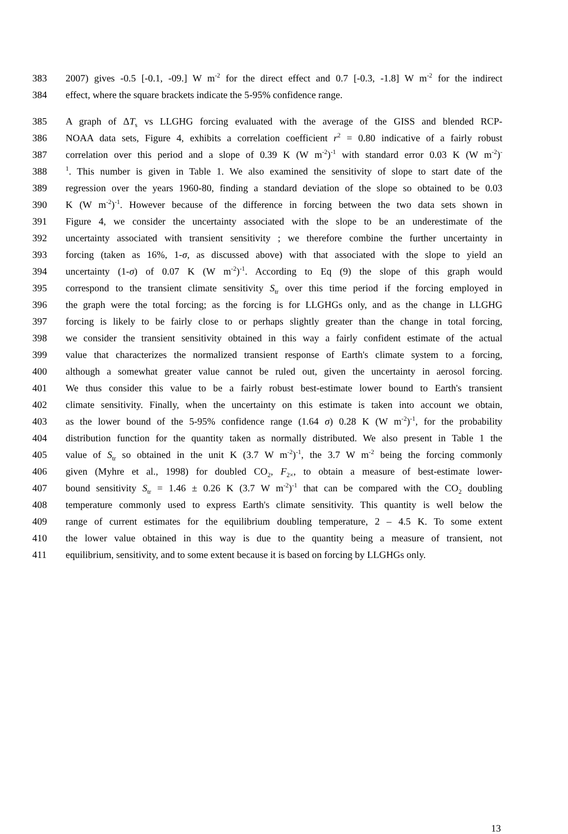383 2007) gives -0.5 [-0.1, -09.] W m<sup>-2</sup> for the direct effect and 0.7 [-0.3, -1.8] W m<sup>-2</sup> for the indirect
384 effect, where the square brackets indicate the 5-95% confidence range.
385 A graph of ΔT<sub>s</sub> vs LLGHG forcing evaluated with the average of the GISS and blended RCP-
386 NOAA data sets, Figure 4, exhibits a correlation coefficient r<sup>2</sup> = 0.80 indicative of a fairly robust
387 correlation over this period and a slope of 0.39 K (W m<sup>-2</sup>)<sup>-1</sup> with standard error 0.03 K (W m<sup>-2</sup>)<sup>-</sup>
388<sup>1</sup>. This number is given in Table 1. We also examined the sensitivity of slope to start date of the
389 regression over the years 1960-80, finding a standard deviation of the slope so obtained to be 0.03
390 K (W m<sup>-2</sup>)<sup>-1</sup>. However because of the difference in forcing between the two data sets shown in
391 Figure 4, we consider the uncertainty associated with the slope to be an underestimate of the
392 uncertainty associated with transient sensitivity ; we therefore combine the further uncertainty in
393 forcing (taken as 16%, 1-σ, as discussed above) with that associated with the slope to yield an
394 uncertainty (1-σ) of 0.07 K (W m<sup>-2</sup>)<sup>-1</sup>. According to Eq (9) the slope of this graph would
395 correspond to the transient climate sensitivity S<sub>tr</sub> over this time period if the forcing employed in
396 the graph were the total forcing; as the forcing is for LLGHGs only, and as the change in LLGHG
397 forcing is likely to be fairly close to or perhaps slightly greater than the change in total forcing,
398 we consider the transient sensitivity obtained in this way a fairly confident estimate of the actual
399 value that characterizes the normalized transient response of Earth's climate system to a forcing,
400 although a somewhat greater value cannot be ruled out, given the uncertainty in aerosol forcing.
401 We thus consider this value to be a fairly robust best-estimate lower bound to Earth's transient
402 climate sensitivity. Finally, when the uncertainty on this estimate is taken into account we obtain,
403 as the lower bound of the 5-95% confidence range (1.64 σ) 0.28 K (W m<sup>-2</sup>)<sup>-1</sup>, for the probability
404 distribution function for the quantity taken as normally distributed. We also present in Table 1 the
405 value of S<sub>tr</sub> so obtained in the unit K (3.7 W m<sup>-2</sup>)<sup>-1</sup>, the 3.7 W m<sup>-2</sup> being the forcing commonly
406 given (Myhre et al., 1998) for doubled CO<sub>2</sub>, F<sub>2×</sub>, to obtain a measure of best-estimate lower-
407 bound sensitivity S<sub>tr</sub> = 1.46 ± 0.26 K (3.7 W m<sup>-2</sup>)<sup>-1</sup> that can be compared with the CO<sub>2</sub> doubling
408 temperature commonly used to express Earth's climate sensitivity. This quantity is well below the
409 range of current estimates for the equilibrium doubling temperature, 2 – 4.5 K. To some extent
410 the lower value obtained in this way is due to the quantity being a measure of transient, not
411 equilibrium, sensitivity, and to some extent because it is based on forcing by LLGHGs only.
13